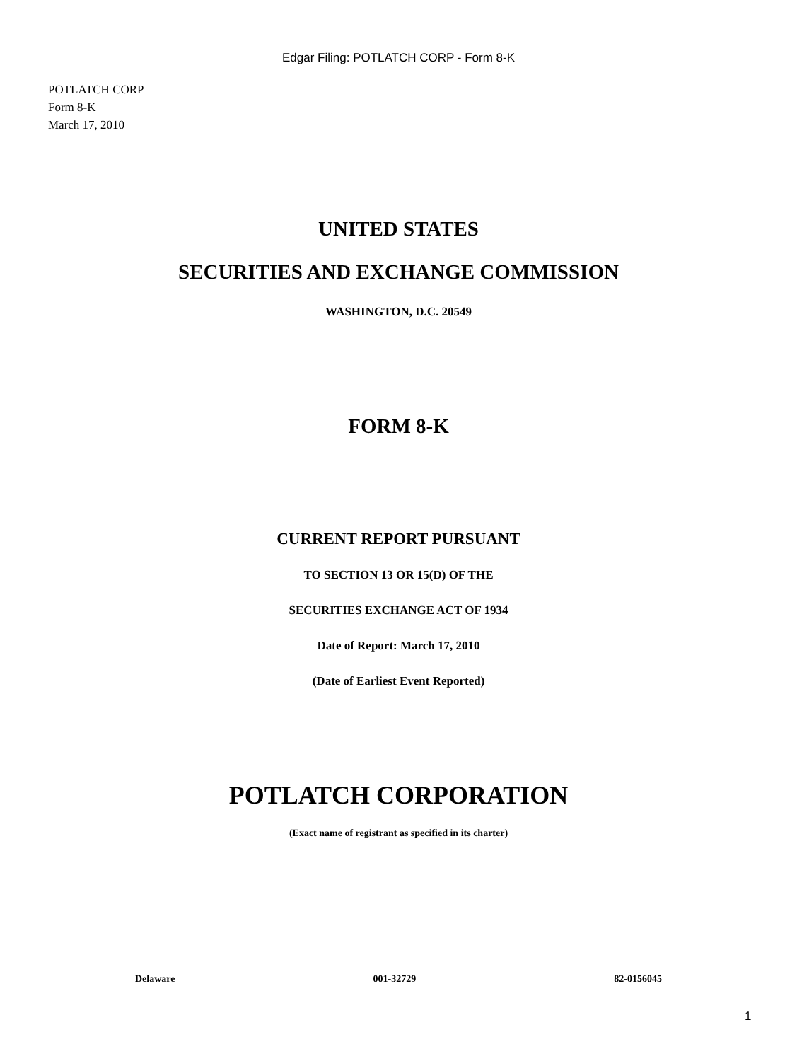Edgar Filing: POTLATCH CORP - Form 8-K
POTLATCH CORP
Form 8-K
March 17, 2010
UNITED STATES
SECURITIES AND EXCHANGE COMMISSION
WASHINGTON, D.C. 20549
FORM 8-K
CURRENT REPORT PURSUANT
TO SECTION 13 OR 15(D) OF THE
SECURITIES EXCHANGE ACT OF 1934
Date of Report: March 17, 2010
(Date of Earliest Event Reported)
POTLATCH CORPORATION
(Exact name of registrant as specified in its charter)
Delaware 001-32729 82-0156045
1